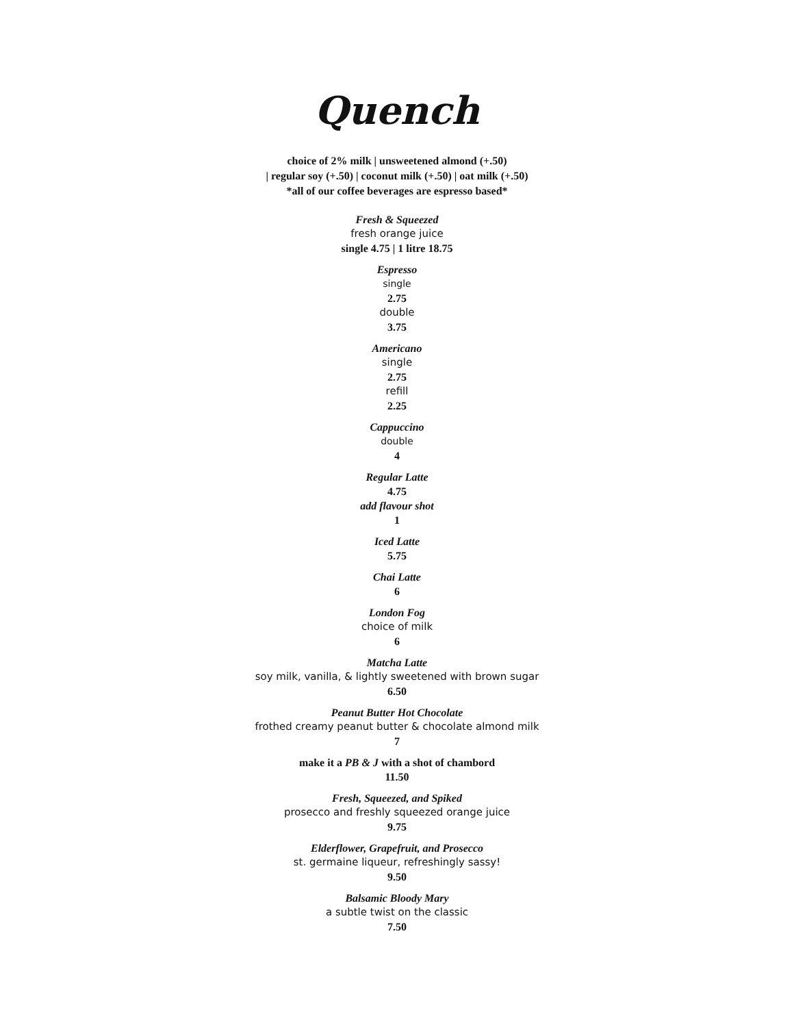Quench
choice of 2% milk | unsweetened almond (+.50)
| regular soy (+.50) | coconut milk (+.50) | oat milk (+.50)
*all of our coffee beverages are espresso based*
Fresh & Squeezed
fresh orange juice
single 4.75 | 1 litre 18.75
Espresso
single
2.75
double
3.75
Americano
single
2.75
refill
2.25
Cappuccino
double
4
Regular Latte
4.75
add flavour shot
1
Iced Latte
5.75
Chai Latte
6
London Fog
choice of milk
6
Matcha Latte
soy milk, vanilla, & lightly sweetened with brown sugar
6.50
Peanut Butter Hot Chocolate
frothed creamy peanut butter & chocolate almond milk
7
make it a PB & J with a shot of chambord
11.50
Fresh, Squeezed, and Spiked
prosecco and freshly squeezed orange juice
9.75
Elderflower, Grapefruit, and Prosecco
st. germaine liqueur, refreshingly sassy!
9.50
Balsamic Bloody Mary
a subtle twist on the classic
7.50